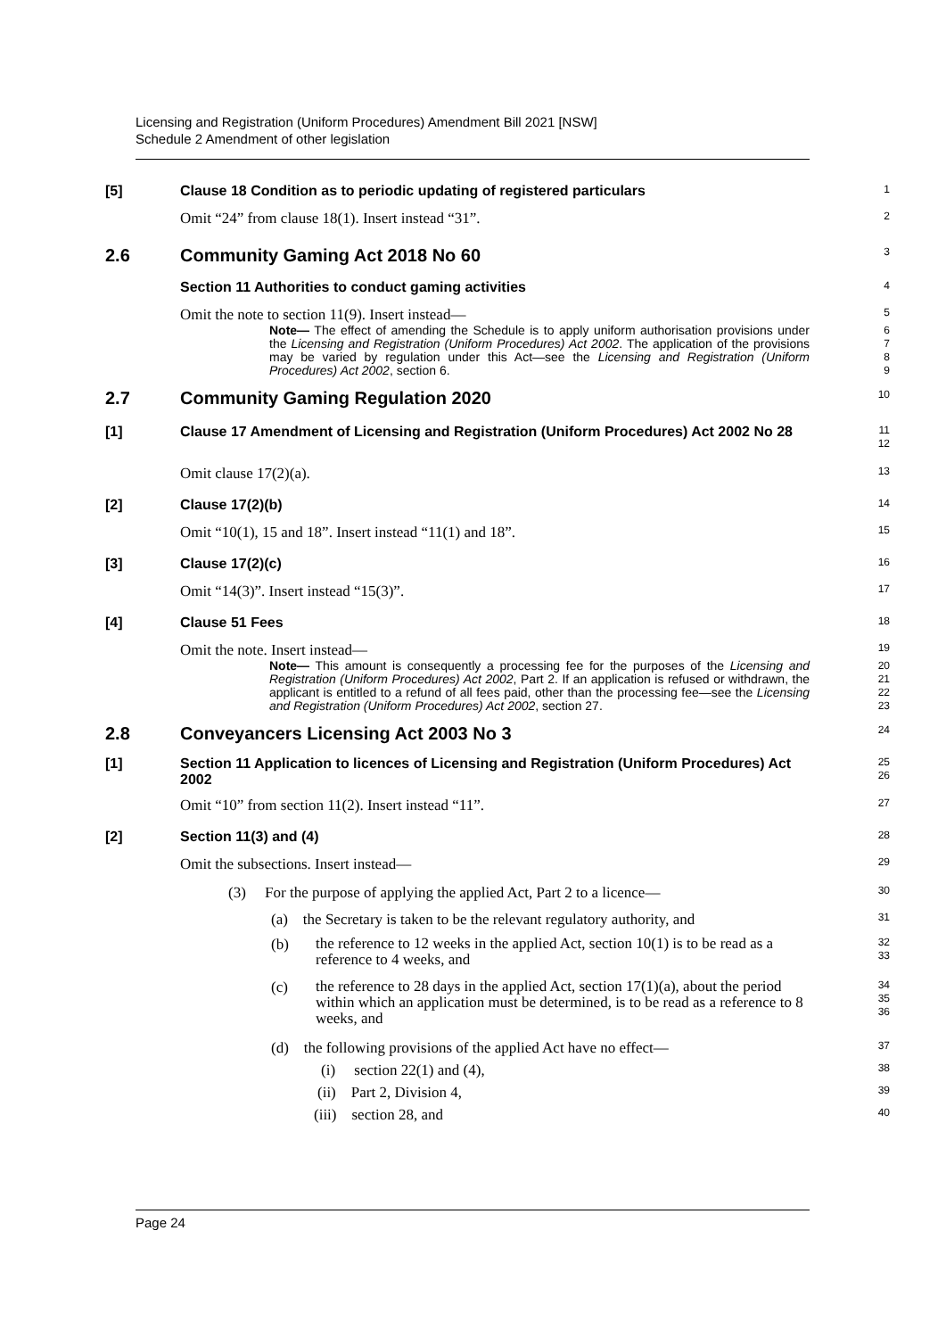Licensing and Registration (Uniform Procedures) Amendment Bill 2021 [NSW]
Schedule 2 Amendment of other legislation
[5] Clause 18 Condition as to periodic updating of registered particulars
1
Omit “24” from clause 18(1). Insert instead “31”.
2
2.6 Community Gaming Act 2018 No 60
3
Section 11 Authorities to conduct gaming activities
4
Omit the note to section 11(9). Insert instead—
5
Note— The effect of amending the Schedule is to apply uniform authorisation provisions under the Licensing and Registration (Uniform Procedures) Act 2002. The application of the provisions may be varied by regulation under this Act—see the Licensing and Registration (Uniform Procedures) Act 2002, section 6.
6
7
8
9
2.7 Community Gaming Regulation 2020
10
[1] Clause 17 Amendment of Licensing and Registration (Uniform Procedures) Act 2002 No 28
11
12
Omit clause 17(2)(a).
13
[2] Clause 17(2)(b)
14
Omit “10(1), 15 and 18”. Insert instead “11(1) and 18”.
15
[3] Clause 17(2)(c)
16
Omit “14(3)”. Insert instead “15(3)”.
17
[4] Clause 51 Fees
18
Omit the note. Insert instead—
19
Note— This amount is consequently a processing fee for the purposes of the Licensing and Registration (Uniform Procedures) Act 2002, Part 2. If an application is refused or withdrawn, the applicant is entitled to a refund of all fees paid, other than the processing fee—see the Licensing and Registration (Uniform Procedures) Act 2002, section 27.
20
21
22
23
2.8 Conveyancers Licensing Act 2003 No 3
24
[1] Section 11 Application to licences of Licensing and Registration (Uniform Procedures) Act 2002
25
26
Omit “10” from section 11(2). Insert instead “11”.
27
[2] Section 11(3) and (4)
28
Omit the subsections. Insert instead—
29
(3) For the purpose of applying the applied Act, Part 2 to a licence—
30
(a) the Secretary is taken to be the relevant regulatory authority, and
31
(b) the reference to 12 weeks in the applied Act, section 10(1) is to be read as a reference to 4 weeks, and
32
33
(c) the reference to 28 days in the applied Act, section 17(1)(a), about the period within which an application must be determined, is to be read as a reference to 8 weeks, and
34
35
36
(d) the following provisions of the applied Act have no effect—
37
(i) section 22(1) and (4),
38
(ii) Part 2, Division 4,
39
(iii) section 28, and
40
Page 24